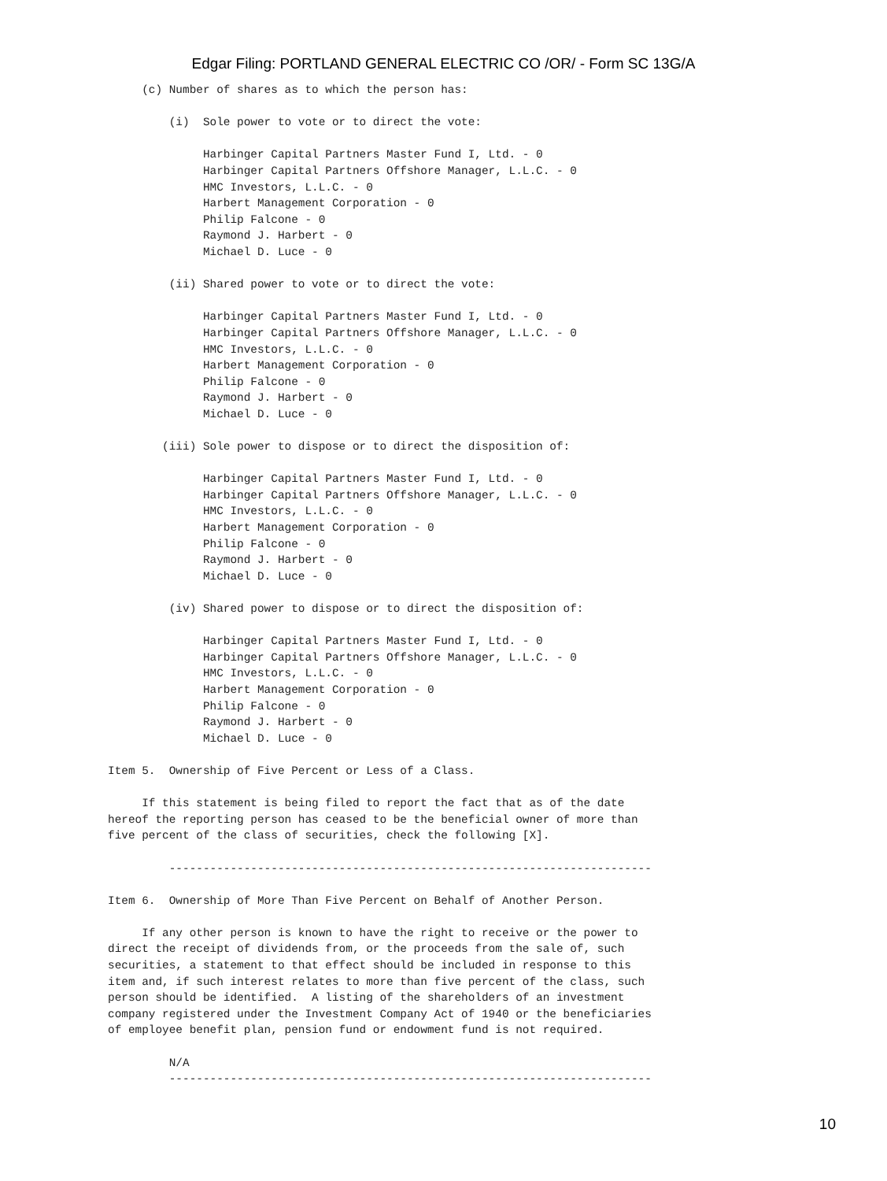Edgar Filing: PORTLAND GENERAL ELECTRIC CO /OR/ - Form SC 13G/A
     (c) Number of shares as to which the person has:

         (i)  Sole power to vote or to direct the vote:

              Harbinger Capital Partners Master Fund I, Ltd. - 0
              Harbinger Capital Partners Offshore Manager, L.L.C. - 0
              HMC Investors, L.L.C. - 0
              Harbert Management Corporation - 0
              Philip Falcone - 0
              Raymond J. Harbert - 0
              Michael D. Luce - 0

         (ii) Shared power to vote or to direct the vote:

              Harbinger Capital Partners Master Fund I, Ltd. - 0
              Harbinger Capital Partners Offshore Manager, L.L.C. - 0
              HMC Investors, L.L.C. - 0
              Harbert Management Corporation - 0
              Philip Falcone - 0
              Raymond J. Harbert - 0
              Michael D. Luce - 0

        (iii) Sole power to dispose or to direct the disposition of:

              Harbinger Capital Partners Master Fund I, Ltd. - 0
              Harbinger Capital Partners Offshore Manager, L.L.C. - 0
              HMC Investors, L.L.C. - 0
              Harbert Management Corporation - 0
              Philip Falcone - 0
              Raymond J. Harbert - 0
              Michael D. Luce - 0

         (iv) Shared power to dispose or to direct the disposition of:

              Harbinger Capital Partners Master Fund I, Ltd. - 0
              Harbinger Capital Partners Offshore Manager, L.L.C. - 0
              HMC Investors, L.L.C. - 0
              Harbert Management Corporation - 0
              Philip Falcone - 0
              Raymond J. Harbert - 0
              Michael D. Luce - 0

Item 5.  Ownership of Five Percent or Less of a Class.

     If this statement is being filed to report the fact that as of the date
hereof the reporting person has ceased to be the beneficial owner of more than
five percent of the class of securities, check the following [X].

         -----------------------------------------------------------------------

Item 6.  Ownership of More Than Five Percent on Behalf of Another Person.

     If any other person is known to have the right to receive or the power to
direct the receipt of dividends from, or the proceeds from the sale of, such
securities, a statement to that effect should be included in response to this
item and, if such interest relates to more than five percent of the class, such
person should be identified.  A listing of the shareholders of an investment
company registered under the Investment Company Act of 1940 or the beneficiaries
of employee benefit plan, pension fund or endowment fund is not required.

         N/A
         -----------------------------------------------------------------------
10